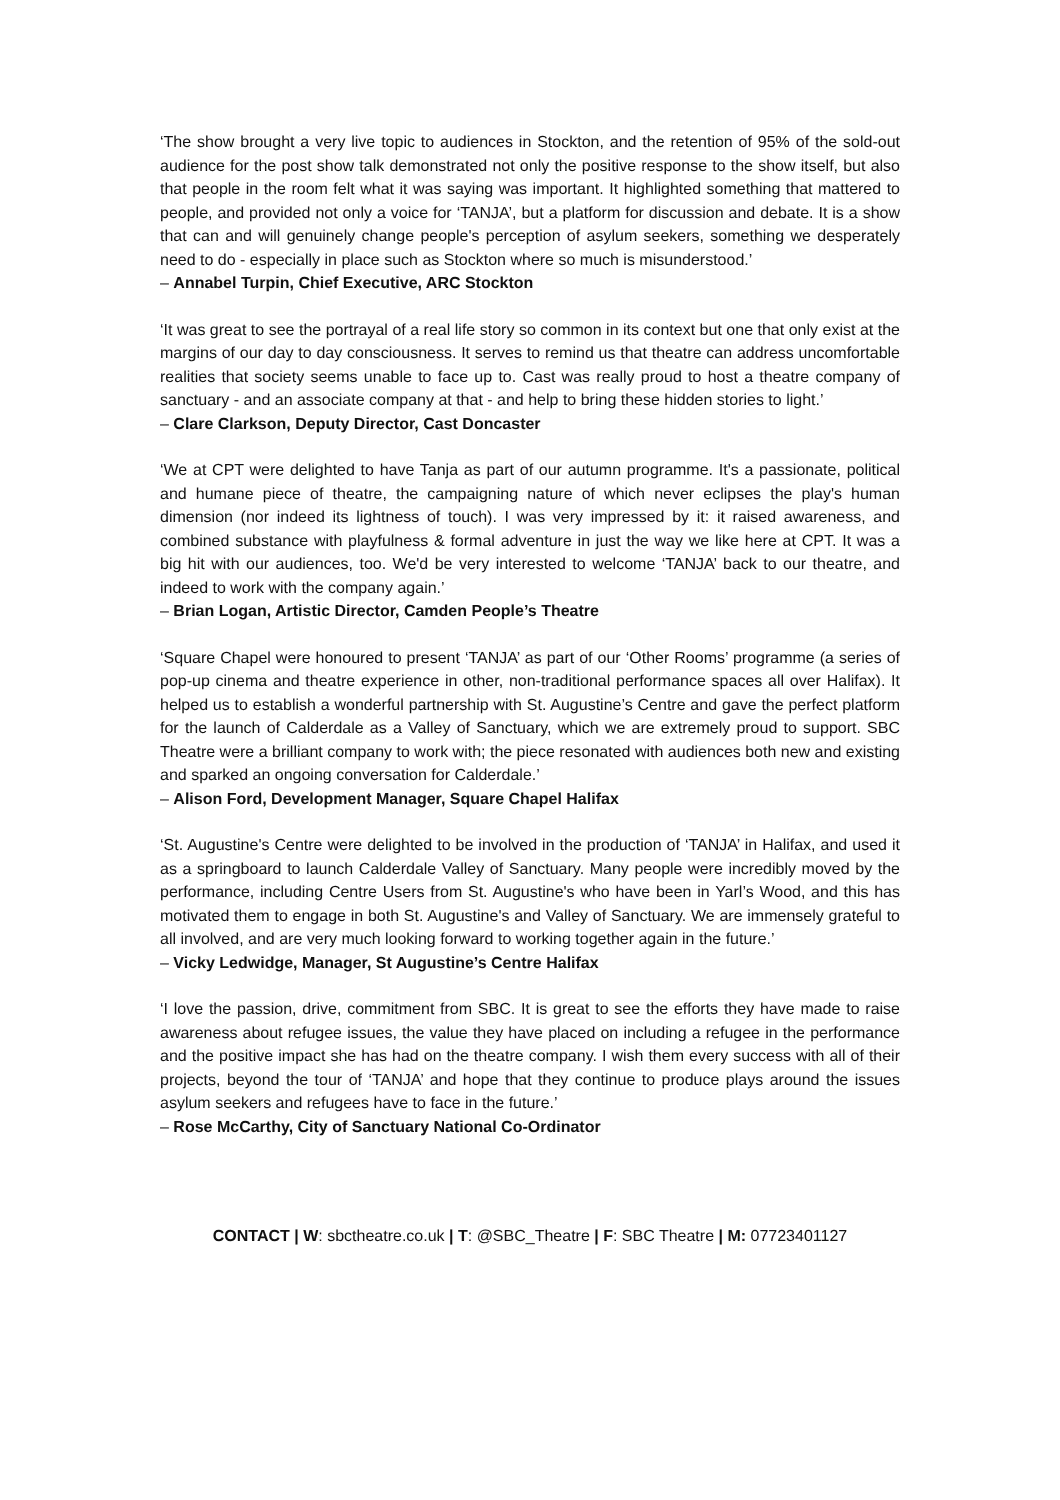‘The show brought a very live topic to audiences in Stockton, and the retention of 95% of the sold-out audience for the post show talk demonstrated not only the positive response to the show itself, but also that people in the room felt what it was saying was important. It highlighted something that mattered to people, and provided not only a voice for ‘TANJA’, but a platform for discussion and debate. It is a show that can and will genuinely change people's perception of asylum seekers, something we desperately need to do - especially in place such as Stockton where so much is misunderstood.’
– Annabel Turpin, Chief Executive, ARC Stockton
‘It was great to see the portrayal of a real life story so common in its context but one that only exist at the margins of our day to day consciousness. It serves to remind us that theatre can address uncomfortable realities that society seems unable to face up to. Cast was really proud to host a theatre company of sanctuary - and an associate company at that - and help to bring these hidden stories to light.’
– Clare Clarkson, Deputy Director, Cast Doncaster
‘We at CPT were delighted to have Tanja as part of our autumn programme. It's a passionate, political and humane piece of theatre, the campaigning nature of which never eclipses the play's human dimension (nor indeed its lightness of touch). I was very impressed by it: it raised awareness, and combined substance with playfulness & formal adventure in just the way we like here at CPT. It was a big hit with our audiences, too. We'd be very interested to welcome ‘TANJA’ back to our theatre, and indeed to work with the company again.’
– Brian Logan, Artistic Director, Camden People’s Theatre
‘Square Chapel were honoured to present ‘TANJA’ as part of our ‘Other Rooms’ programme (a series of pop-up cinema and theatre experience in other, non-traditional performance spaces all over Halifax). It helped us to establish a wonderful partnership with St. Augustine’s Centre and gave the perfect platform for the launch of Calderdale as a Valley of Sanctuary, which we are extremely proud to support. SBC Theatre were a brilliant company to work with; the piece resonated with audiences both new and existing and sparked an ongoing conversation for Calderdale.’
– Alison Ford, Development Manager, Square Chapel Halifax
‘St. Augustine's Centre were delighted to be involved in the production of ‘TANJA’ in Halifax, and used it as a springboard to launch Calderdale Valley of Sanctuary. Many people were incredibly moved by the performance, including Centre Users from St. Augustine's who have been in Yarl’s Wood, and this has motivated them to engage in both St. Augustine's and Valley of Sanctuary. We are immensely grateful to all involved, and are very much looking forward to working together again in the future.’
– Vicky Ledwidge, Manager, St Augustine’s Centre Halifax
‘I love the passion, drive, commitment from SBC. It is great to see the efforts they have made to raise awareness about refugee issues, the value they have placed on including a refugee in the performance and the positive impact she has had on the theatre company. I wish them every success with all of their projects, beyond the tour of ‘TANJA’ and hope that they continue to produce plays around the issues asylum seekers and refugees have to face in the future.’
– Rose McCarthy, City of Sanctuary National Co-Ordinator
CONTACT | W: sbctheatre.co.uk | T: @SBC_Theatre | F: SBC Theatre | M: 07723401127